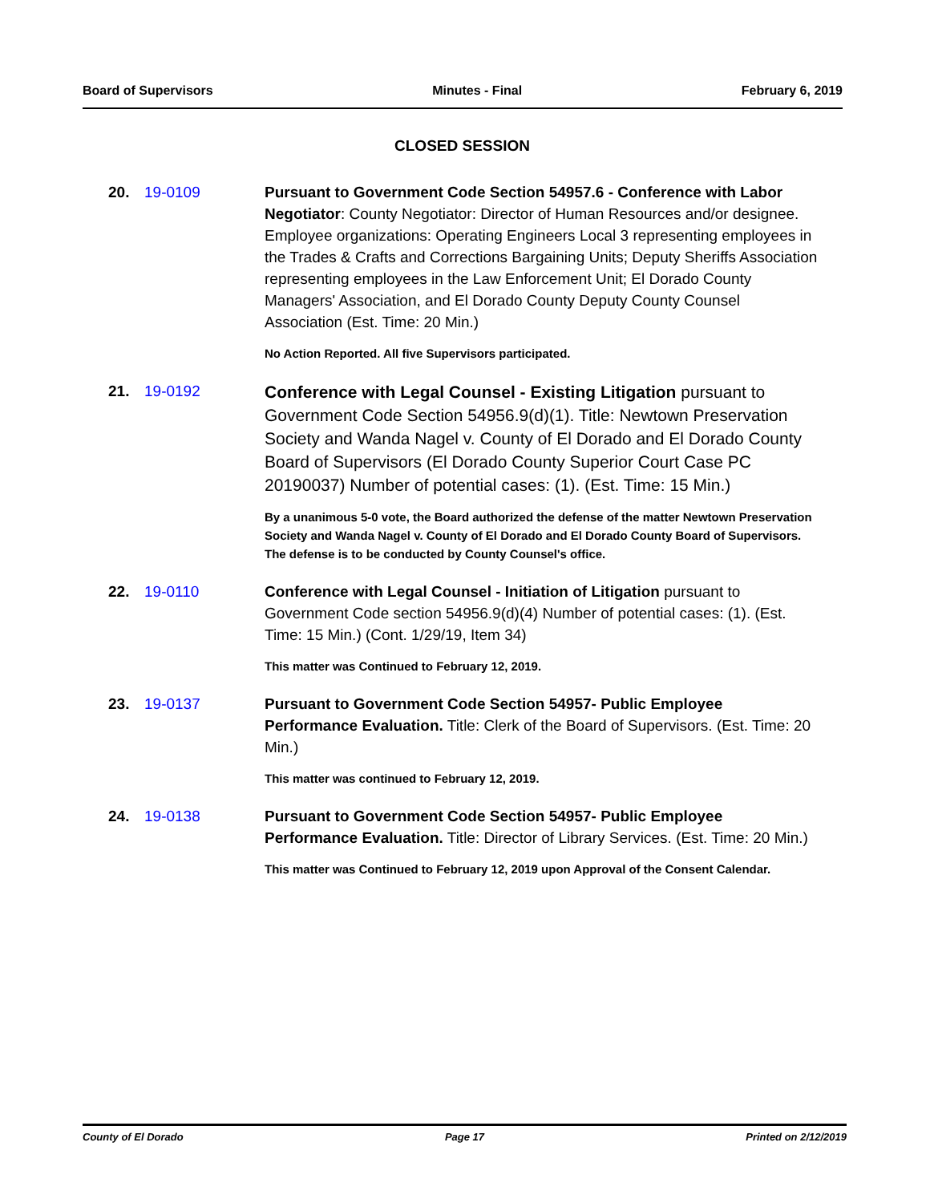Board of Supervisors Minutes - Final February 6, 2019
CLOSED SESSION
20. 19-0109 Pursuant to Government Code Section 54957.6 - Conference with Labor Negotiator: County Negotiator: Director of Human Resources and/or designee. Employee organizations: Operating Engineers Local 3 representing employees in the Trades & Crafts and Corrections Bargaining Units; Deputy Sheriffs Association representing employees in the Law Enforcement Unit; El Dorado County Managers' Association, and El Dorado County Deputy County Counsel Association (Est. Time: 20 Min.)
No Action Reported. All five Supervisors participated.
21. 19-0192
Conference with Legal Counsel - Existing Litigation pursuant to Government Code Section 54956.9(d)(1). Title: Newtown Preservation Society and Wanda Nagel v. County of El Dorado and El Dorado County Board of Supervisors (El Dorado County Superior Court Case PC 20190037) Number of potential cases: (1). (Est. Time: 15 Min.)
By a unanimous 5-0 vote, the Board authorized the defense of the matter Newtown Preservation Society and Wanda Nagel v. County of El Dorado and El Dorado County Board of Supervisors. The defense is to be conducted by County Counsel's office.
22. 19-0110 Conference with Legal Counsel - Initiation of Litigation pursuant to Government Code section 54956.9(d)(4) Number of potential cases: (1). (Est. Time: 15 Min.) (Cont. 1/29/19, Item 34)
This matter was Continued to February 12, 2019.
23. 19-0137 Pursuant to Government Code Section 54957- Public Employee Performance Evaluation. Title: Clerk of the Board of Supervisors. (Est. Time: 20 Min.)
This matter was continued to February 12, 2019.
24. 19-0138 Pursuant to Government Code Section 54957- Public Employee Performance Evaluation. Title: Director of Library Services. (Est. Time: 20 Min.)
This matter was Continued to February 12, 2019 upon Approval of the Consent Calendar.
County of El Dorado Page 17 Printed on 2/12/2019